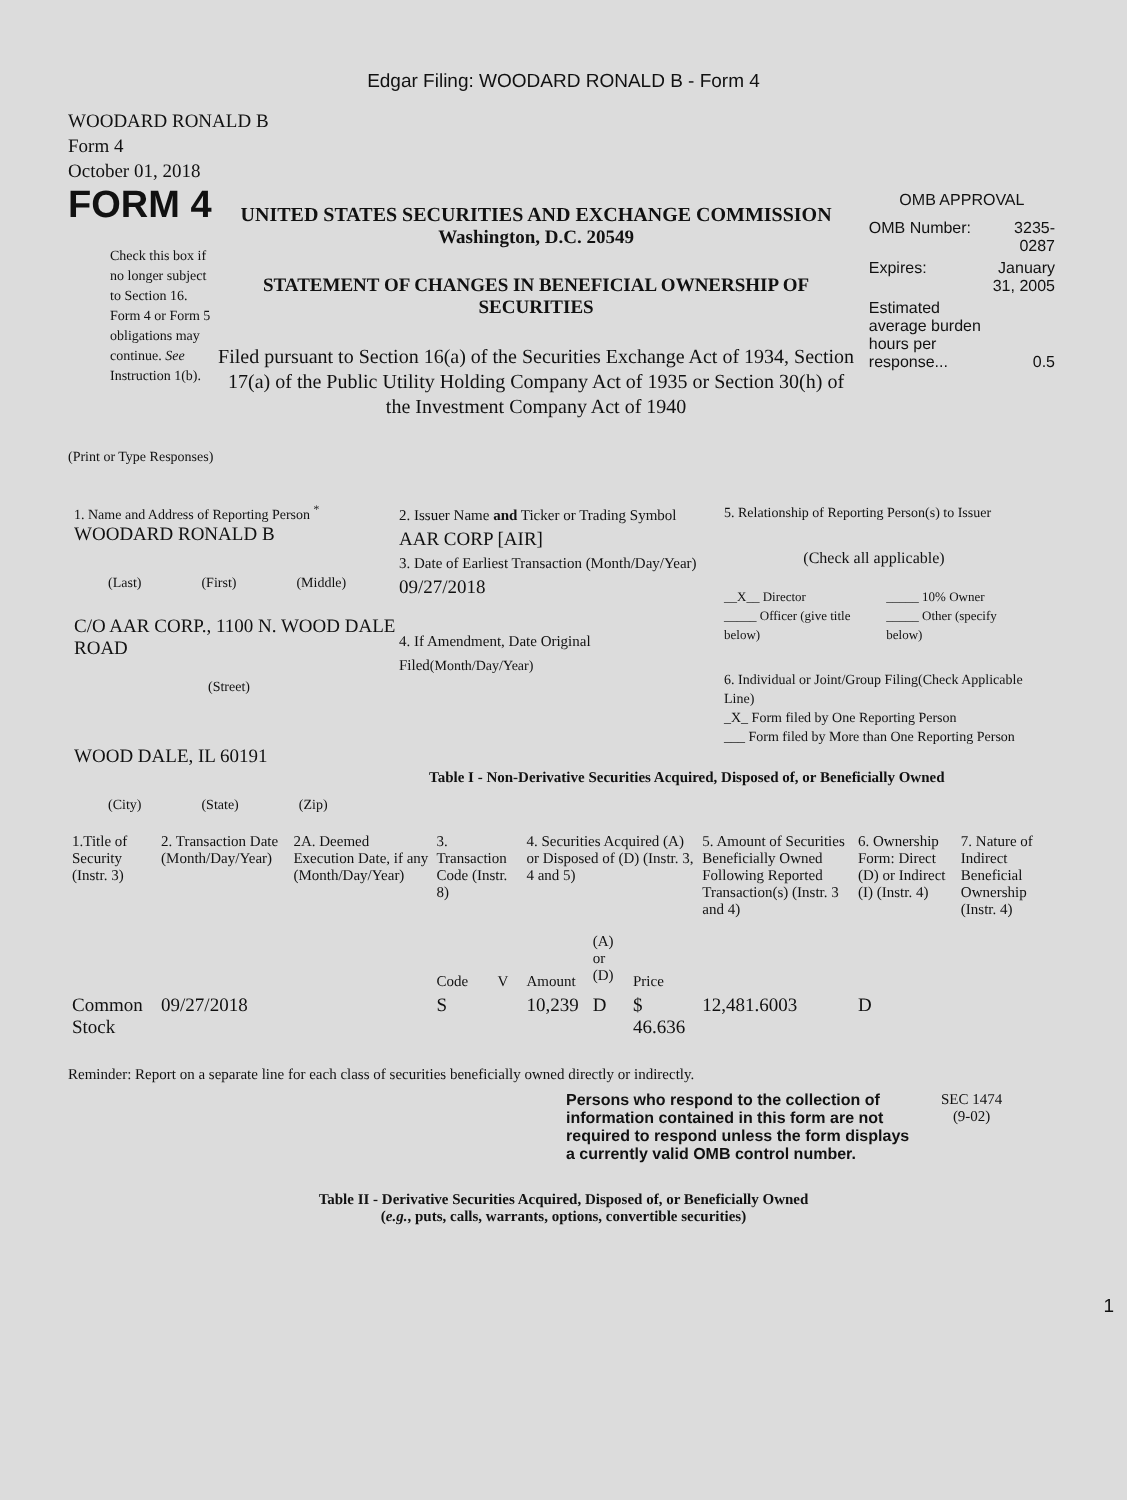Edgar Filing: WOODARD RONALD B - Form 4
WOODARD RONALD B
Form 4
October 01, 2018
FORM 4
Check this box if no longer subject to Section 16. Form 4 or Form 5 obligations may continue. See Instruction 1(b).
UNITED STATES SECURITIES AND EXCHANGE COMMISSION
Washington, D.C. 20549
STATEMENT OF CHANGES IN BENEFICIAL OWNERSHIP OF SECURITIES
Filed pursuant to Section 16(a) of the Securities Exchange Act of 1934, Section 17(a) of the Public Utility Holding Company Act of 1935 or Section 30(h) of the Investment Company Act of 1940
OMB APPROVAL
| OMB Number: | 3235-0287 |
| Expires: | January 31, 2005 |
| Estimated average burden hours per response... | 0.5 |
(Print or Type Responses)
1. Name and Address of Reporting Person <sup>*</sup>
WOODARD RONALD B
(Last) (First) (Middle)
C/O AAR CORP., 1100 N. WOOD DALE ROAD
(Street)
WOOD DALE, IL 60191
(City) (State) (Zip)
2. Issuer Name and Ticker or Trading Symbol
AAR CORP [AIR]
3. Date of Earliest Transaction (Month/Day/Year)
09/27/2018
4. If Amendment, Date Original Filed(Month/Day/Year)
5. Relationship of Reporting Person(s) to Issuer
(Check all applicable)
__X__ Director
_____ Officer (give title below)
_____ 10% Owner
_____ Other (specify below)
6. Individual or Joint/Group Filing(Check Applicable Line)
_X_ Form filed by One Reporting Person
___ Form filed by More than One Reporting Person
Table I - Non-Derivative Securities Acquired, Disposed of, or Beneficially Owned
| 1.Title of Security (Instr. 3) | 2. Transaction Date (Month/Day/Year) | 2A. Deemed Execution Date, if any (Month/Day/Year) | 3. Transaction Code (Instr. 8) | | 4. Securities Acquired (A) or Disposed of (D) (Instr. 3, 4 and 5) | | | 5. Amount of Securities Beneficially Owned Following Reported Transaction(s) (Instr. 3 and 4) | 6. Ownership Form: Direct (D) or Indirect (I) (Instr. 4) | 7. Nature of Indirect Beneficial Ownership (Instr. 4) |
| | | | Code | V | Amount | (A) or (D) | Price | | | |
| Common Stock | 09/27/2018 | | S | | 10,239 | D | $ 46.636 | 12,481.6003 | D | |
Reminder: Report on a separate line for each class of securities beneficially owned directly or indirectly.
Persons who respond to the collection of information contained in this form are not required to respond unless the form displays a currently valid OMB control number.
SEC 1474
(9-02)
Table II - Derivative Securities Acquired, Disposed of, or Beneficially Owned
(e.g., puts, calls, warrants, options, convertible securities)
1